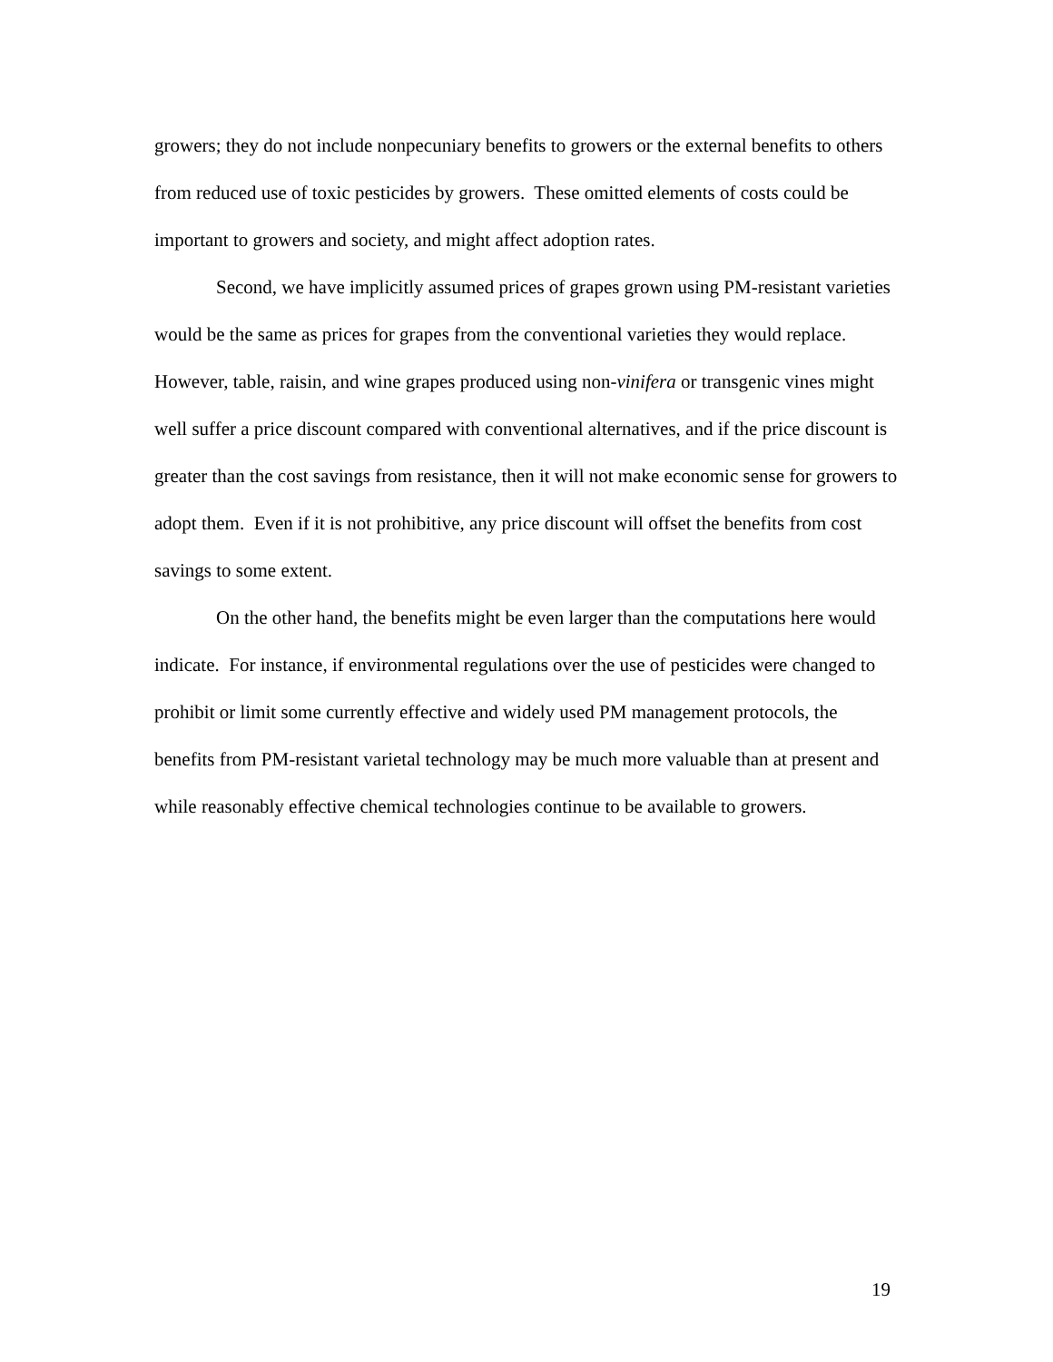growers; they do not include nonpecuniary benefits to growers or the external benefits to others from reduced use of toxic pesticides by growers. These omitted elements of costs could be important to growers and society, and might affect adoption rates.
Second, we have implicitly assumed prices of grapes grown using PM-resistant varieties would be the same as prices for grapes from the conventional varieties they would replace. However, table, raisin, and wine grapes produced using non-vinifera or transgenic vines might well suffer a price discount compared with conventional alternatives, and if the price discount is greater than the cost savings from resistance, then it will not make economic sense for growers to adopt them. Even if it is not prohibitive, any price discount will offset the benefits from cost savings to some extent.
On the other hand, the benefits might be even larger than the computations here would indicate. For instance, if environmental regulations over the use of pesticides were changed to prohibit or limit some currently effective and widely used PM management protocols, the benefits from PM-resistant varietal technology may be much more valuable than at present and while reasonably effective chemical technologies continue to be available to growers.
19